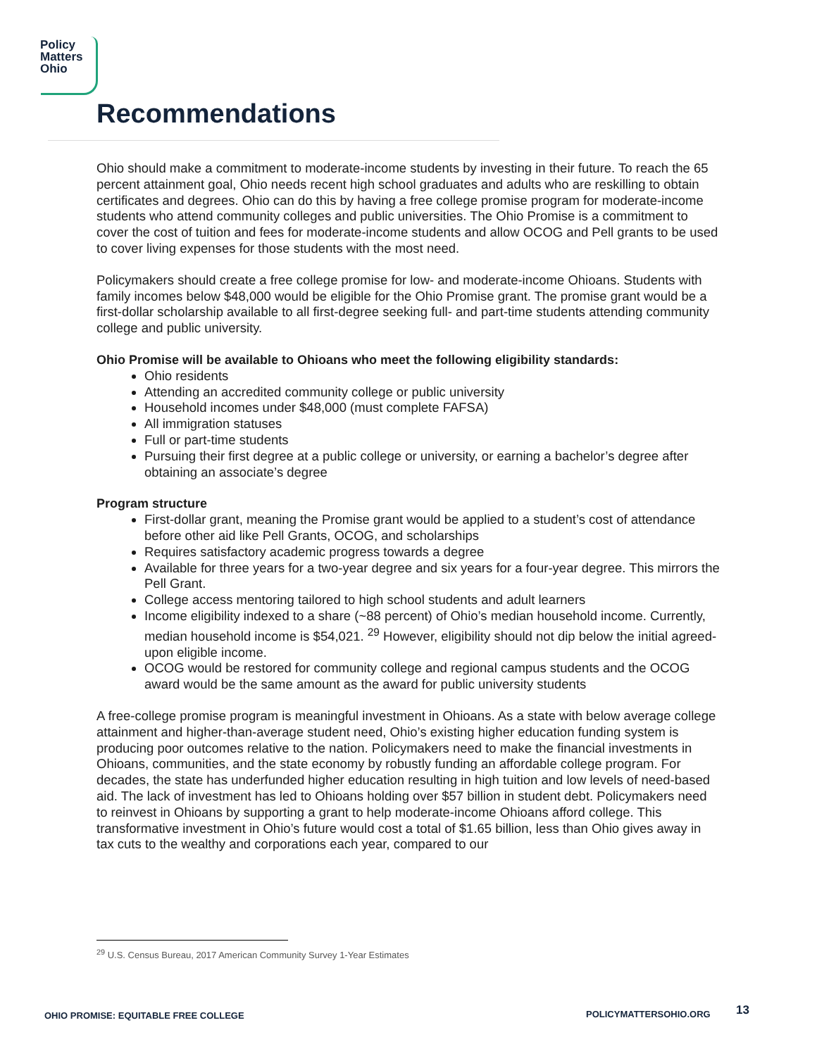Policy
Matters
Ohio
Recommendations
Ohio should make a commitment to moderate-income students by investing in their future. To reach the 65 percent attainment goal, Ohio needs recent high school graduates and adults who are reskilling to obtain certificates and degrees. Ohio can do this by having a free college promise program for moderate-income students who attend community colleges and public universities. The Ohio Promise is a commitment to cover the cost of tuition and fees for moderate-income students and allow OCOG and Pell grants to be used to cover living expenses for those students with the most need.
Policymakers should create a free college promise for low- and moderate-income Ohioans. Students with family incomes below $48,000 would be eligible for the Ohio Promise grant. The promise grant would be a first-dollar scholarship available to all first-degree seeking full- and part-time students attending community college and public university.
Ohio Promise will be available to Ohioans who meet the following eligibility standards:
Ohio residents
Attending an accredited community college or public university
Household incomes under $48,000 (must complete FAFSA)
All immigration statuses
Full or part-time students
Pursuing their first degree at a public college or university, or earning a bachelor’s degree after obtaining an associate’s degree
Program structure
First-dollar grant, meaning the Promise grant would be applied to a student’s cost of attendance before other aid like Pell Grants, OCOG, and scholarships
Requires satisfactory academic progress towards a degree
Available for three years for a two-year degree and six years for a four-year degree. This mirrors the Pell Grant.
College access mentoring tailored to high school students and adult learners
Income eligibility indexed to a share (~88 percent) of Ohio’s median household income. Currently, median household income is $54,021. <sup>29</sup> However, eligibility should not dip below the initial agreed-upon eligible income.
OCOG would be restored for community college and regional campus students and the OCOG award would be the same amount as the award for public university students
A free-college promise program is meaningful investment in Ohioans. As a state with below average college attainment and higher-than-average student need, Ohio’s existing higher education funding system is producing poor outcomes relative to the nation. Policymakers need to make the financial investments in Ohioans, communities, and the state economy by robustly funding an affordable college program. For decades, the state has underfunded higher education resulting in high tuition and low levels of need-based aid. The lack of investment has led to Ohioans holding over $57 billion in student debt. Policymakers need to reinvest in Ohioans by supporting a grant to help moderate-income Ohioans afford college. This transformative investment in Ohio’s future would cost a total of $1.65 billion, less than Ohio gives away in tax cuts to the wealthy and corporations each year, compared to our
<sup>29</sup> U.S. Census Bureau, 2017 American Community Survey 1-Year Estimates
OHIO PROMISE: EQUITABLE FREE COLLEGE
POLICYMATTERSOHIO.ORG 13